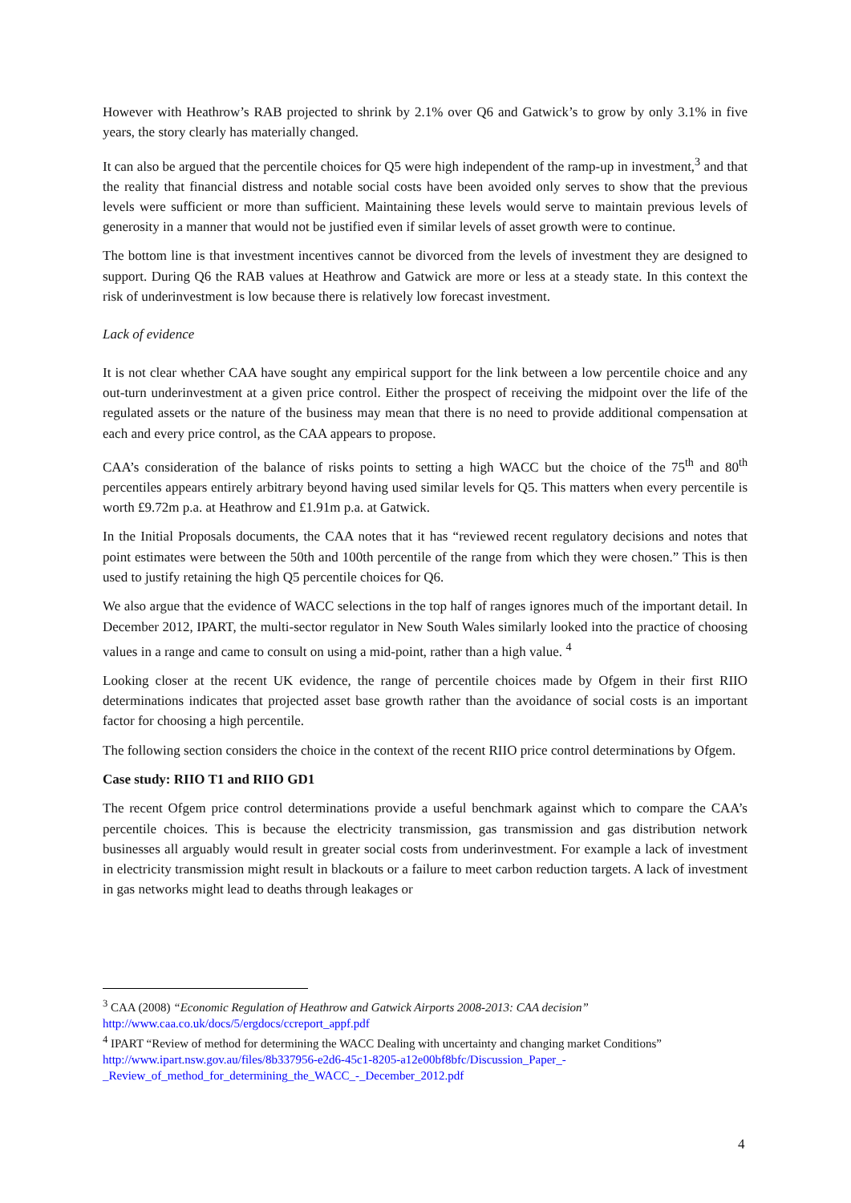However with Heathrow’s RAB projected to shrink by 2.1% over Q6 and Gatwick’s to grow by only 3.1% in five years, the story clearly has materially changed.
It can also be argued that the percentile choices for Q5 were high independent of the ramp-up in investment,<sup>3</sup> and that the reality that financial distress and notable social costs have been avoided only serves to show that the previous levels were sufficient or more than sufficient. Maintaining these levels would serve to maintain previous levels of generosity in a manner that would not be justified even if similar levels of asset growth were to continue.
The bottom line is that investment incentives cannot be divorced from the levels of investment they are designed to support. During Q6 the RAB values at Heathrow and Gatwick are more or less at a steady state. In this context the risk of underinvestment is low because there is relatively low forecast investment.
Lack of evidence
It is not clear whether CAA have sought any empirical support for the link between a low percentile choice and any out-turn underinvestment at a given price control. Either the prospect of receiving the midpoint over the life of the regulated assets or the nature of the business may mean that there is no need to provide additional compensation at each and every price control, as the CAA appears to propose.
CAA’s consideration of the balance of risks points to setting a high WACC but the choice of the 75<sup>th</sup> and 80<sup>th</sup> percentiles appears entirely arbitrary beyond having used similar levels for Q5. This matters when every percentile is worth £9.72m p.a. at Heathrow and £1.91m p.a. at Gatwick.
In the Initial Proposals documents, the CAA notes that it has “reviewed recent regulatory decisions and notes that point estimates were between the 50th and 100th percentile of the range from which they were chosen.” This is then used to justify retaining the high Q5 percentile choices for Q6.
We also argue that the evidence of WACC selections in the top half of ranges ignores much of the important detail. In December 2012, IPART, the multi-sector regulator in New South Wales similarly looked into the practice of choosing values in a range and came to consult on using a mid-point, rather than a high value. <sup>4</sup>
Looking closer at the recent UK evidence, the range of percentile choices made by Ofgem in their first RIIO determinations indicates that projected asset base growth rather than the avoidance of social costs is an important factor for choosing a high percentile.
The following section considers the choice in the context of the recent RIIO price control determinations by Ofgem.
Case study: RIIO T1 and RIIO GD1
The recent Ofgem price control determinations provide a useful benchmark against which to compare the CAA’s percentile choices. This is because the electricity transmission, gas transmission and gas distribution network businesses all arguably would result in greater social costs from underinvestment. For example a lack of investment in electricity transmission might result in blackouts or a failure to meet carbon reduction targets. A lack of investment in gas networks might lead to deaths through leakages or
<sup>3</sup> CAA (2008) “Economic Regulation of Heathrow and Gatwick Airports 2008-2013: CAA decision”
http://www.caa.co.uk/docs/5/ergdocs/ccreport_appf.pdf
<sup>4</sup> IPART “Review of method for determining the WACC Dealing with uncertainty and changing market Conditions”
http://www.ipart.nsw.gov.au/files/8b337956-e2d6-45c1-8205-a12e00bf8bfc/Discussion_Paper_-_Review_of_method_for_determining_the_WACC_-_December_2012.pdf
4